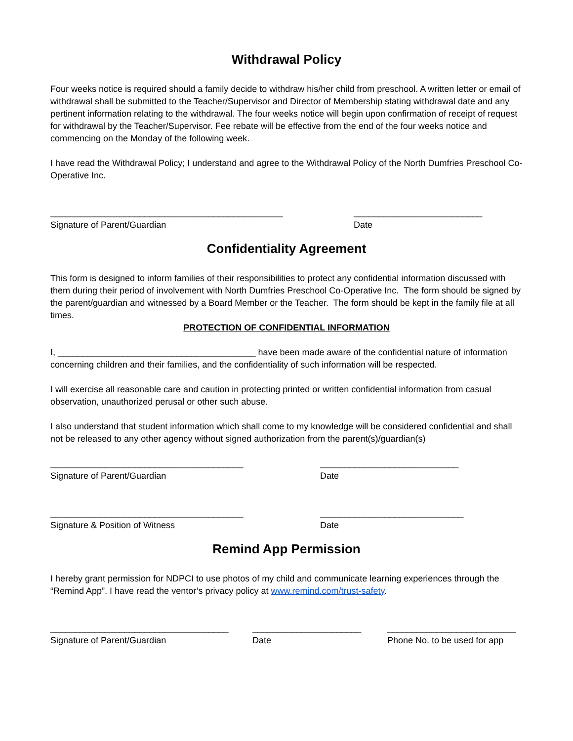Withdrawal Policy
Four weeks notice is required should a family decide to withdraw his/her child from preschool. A written letter or email of withdrawal shall be submitted to the Teacher/Supervisor and Director of Membership stating withdrawal date and any pertinent information relating to the withdrawal. The four weeks notice will begin upon confirmation of receipt of request for withdrawal by the Teacher/Supervisor. Fee rebate will be effective from the end of the four weeks notice and commencing on the Monday of the following week.
I have read the Withdrawal Policy; I understand and agree to the Withdrawal Policy of the North Dumfries Preschool Co-Operative Inc.
_______________________________________________
Signature of Parent/Guardian
__________________________
Date
Confidentiality Agreement
This form is designed to inform families of their responsibilities to protect any confidential information discussed with them during their period of involvement with North Dumfries Preschool Co-Operative Inc. The form should be signed by the parent/guardian and witnessed by a Board Member or the Teacher. The form should be kept in the family file at all times.
PROTECTION OF CONFIDENTIAL INFORMATION
I, ________________________________________ have been made aware of the confidential nature of information concerning children and their families, and the confidentiality of such information will be respected.
I will exercise all reasonable care and caution in protecting printed or written confidential information from casual observation, unauthorized perusal or other such abuse.
I also understand that student information which shall come to my knowledge will be considered confidential and shall not be released to any other agency without signed authorization from the parent(s)/guardian(s)
_______________________________________
Signature of Parent/Guardian
____________________________
Date
_______________________________________
Signature & Position of Witness
_____________________________
Date
Remind App Permission
I hereby grant permission for NDPCI to use photos of my child and communicate learning experiences through the “Remind App”. I have read the ventor’s privacy policy at www.remind.com/trust-safety.
____________________________________
Signature of Parent/Guardian
______________________
Date
__________________________
Phone No. to be used for app